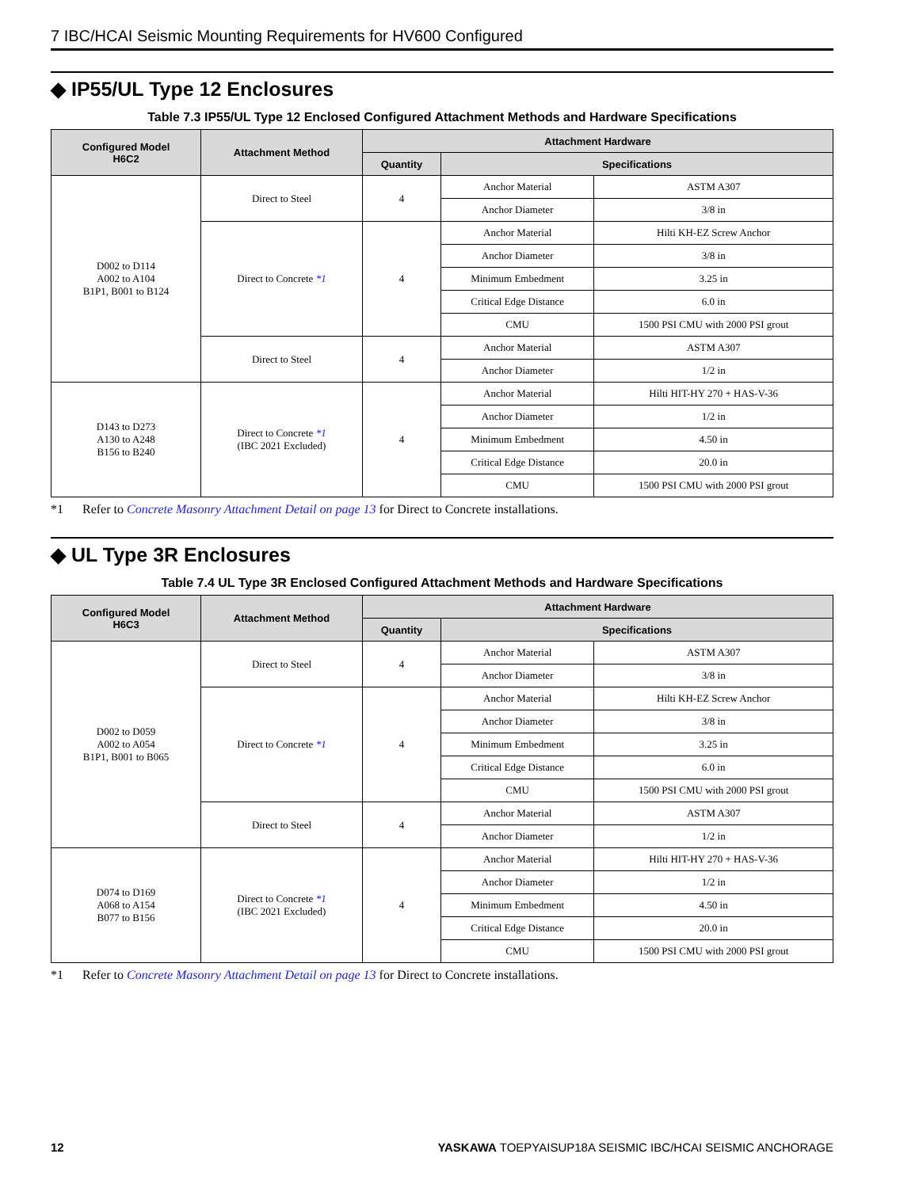7 IBC/HCAI Seismic Mounting Requirements for HV600 Configured
◆ IP55/UL Type 12 Enclosures
Table 7.3 IP55/UL Type 12 Enclosed Configured Attachment Methods and Hardware Specifications
| Configured Model H6C2 | Attachment Method | Attachment Hardware | | |
| --- | --- | --- | --- | --- |
| | | Quantity | Specifications | |
| D002 to D114 A002 to A104 B1P1, B001 to B124 | Direct to Steel | 4 | Anchor Material | ASTM A307 |
| | | | Anchor Diameter | 3/8 in |
| | Direct to Concrete *1 | 4 | Anchor Material | Hilti KH-EZ Screw Anchor |
| | | | Anchor Diameter | 3/8 in |
| | | | Minimum Embedment | 3.25 in |
| | | | Critical Edge Distance | 6.0 in |
| | | | CMU | 1500 PSI CMU with 2000 PSI grout |
| | Direct to Steel | 4 | Anchor Material | ASTM A307 |
| | | | Anchor Diameter | 1/2 in |
| D143 to D273 A130 to A248 B156 to B240 | Direct to Concrete *1 (IBC 2021 Excluded) | 4 | Anchor Material | Hilti HIT-HY 270 + HAS-V-36 |
| | | | Anchor Diameter | 1/2 in |
| | | | Minimum Embedment | 4.50 in |
| | | | Critical Edge Distance | 20.0 in |
| | | | CMU | 1500 PSI CMU with 2000 PSI grout |
*1 Refer to Concrete Masonry Attachment Detail on page 13 for Direct to Concrete installations.
◆ UL Type 3R Enclosures
Table 7.4 UL Type 3R Enclosed Configured Attachment Methods and Hardware Specifications
| Configured Model H6C3 | Attachment Method | Attachment Hardware | | |
| --- | --- | --- | --- | --- |
| | | Quantity | Specifications | |
| D002 to D059 A002 to A054 B1P1, B001 to B065 | Direct to Steel | 4 | Anchor Material | ASTM A307 |
| | | | Anchor Diameter | 3/8 in |
| | Direct to Concrete *1 | 4 | Anchor Material | Hilti KH-EZ Screw Anchor |
| | | | Anchor Diameter | 3/8 in |
| | | | Minimum Embedment | 3.25 in |
| | | | Critical Edge Distance | 6.0 in |
| | | | CMU | 1500 PSI CMU with 2000 PSI grout |
| | Direct to Steel | 4 | Anchor Material | ASTM A307 |
| | | | Anchor Diameter | 1/2 in |
| D074 to D169 A068 to A154 B077 to B156 | Direct to Concrete *1 (IBC 2021 Excluded) | 4 | Anchor Material | Hilti HIT-HY 270 + HAS-V-36 |
| | | | Anchor Diameter | 1/2 in |
| | | | Minimum Embedment | 4.50 in |
| | | | Critical Edge Distance | 20.0 in |
| | | | CMU | 1500 PSI CMU with 2000 PSI grout |
*1 Refer to Concrete Masonry Attachment Detail on page 13 for Direct to Concrete installations.
12 YASKAWA TOEPYAISUP18A SEISMIC IBC/HCAI SEISMIC ANCHORAGE